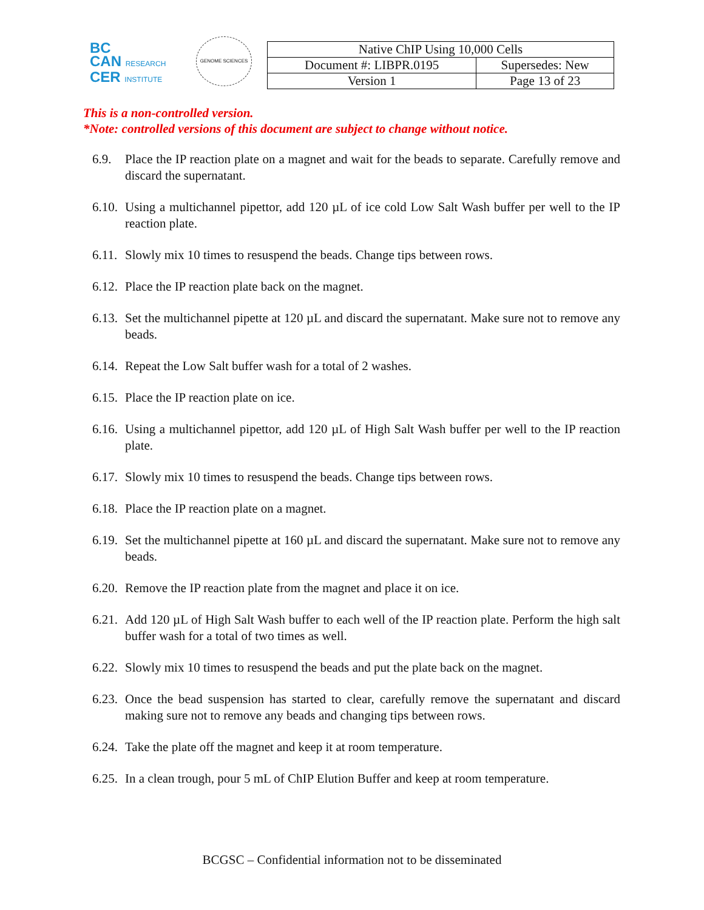BC
CAN RESEARCH
CER INSTITUTE
GENOME SCIENCES
| Native ChIP Using 10,000 Cells | |
| Document #: LIBPR.0195 | Supersedes: New |
| Version 1 | Page 13 of 23 |
This is a non-controlled version.
*Note: controlled versions of this document are subject to change without notice.
6.9. Place the IP reaction plate on a magnet and wait for the beads to separate. Carefully remove and discard the supernatant.
6.10. Using a multichannel pipettor, add 120 µL of ice cold Low Salt Wash buffer per well to the IP reaction plate.
6.11. Slowly mix 10 times to resuspend the beads. Change tips between rows.
6.12. Place the IP reaction plate back on the magnet.
6.13. Set the multichannel pipette at 120 µL and discard the supernatant. Make sure not to remove any beads.
6.14. Repeat the Low Salt buffer wash for a total of 2 washes.
6.15. Place the IP reaction plate on ice.
6.16. Using a multichannel pipettor, add 120 µL of High Salt Wash buffer per well to the IP reaction plate.
6.17. Slowly mix 10 times to resuspend the beads. Change tips between rows.
6.18. Place the IP reaction plate on a magnet.
6.19. Set the multichannel pipette at 160 µL and discard the supernatant. Make sure not to remove any beads.
6.20. Remove the IP reaction plate from the magnet and place it on ice.
6.21. Add 120 µL of High Salt Wash buffer to each well of the IP reaction plate. Perform the high salt buffer wash for a total of two times as well.
6.22. Slowly mix 10 times to resuspend the beads and put the plate back on the magnet.
6.23. Once the bead suspension has started to clear, carefully remove the supernatant and discard making sure not to remove any beads and changing tips between rows.
6.24. Take the plate off the magnet and keep it at room temperature.
6.25. In a clean trough, pour 5 mL of ChIP Elution Buffer and keep at room temperature.
BCGSC – Confidential information not to be disseminated